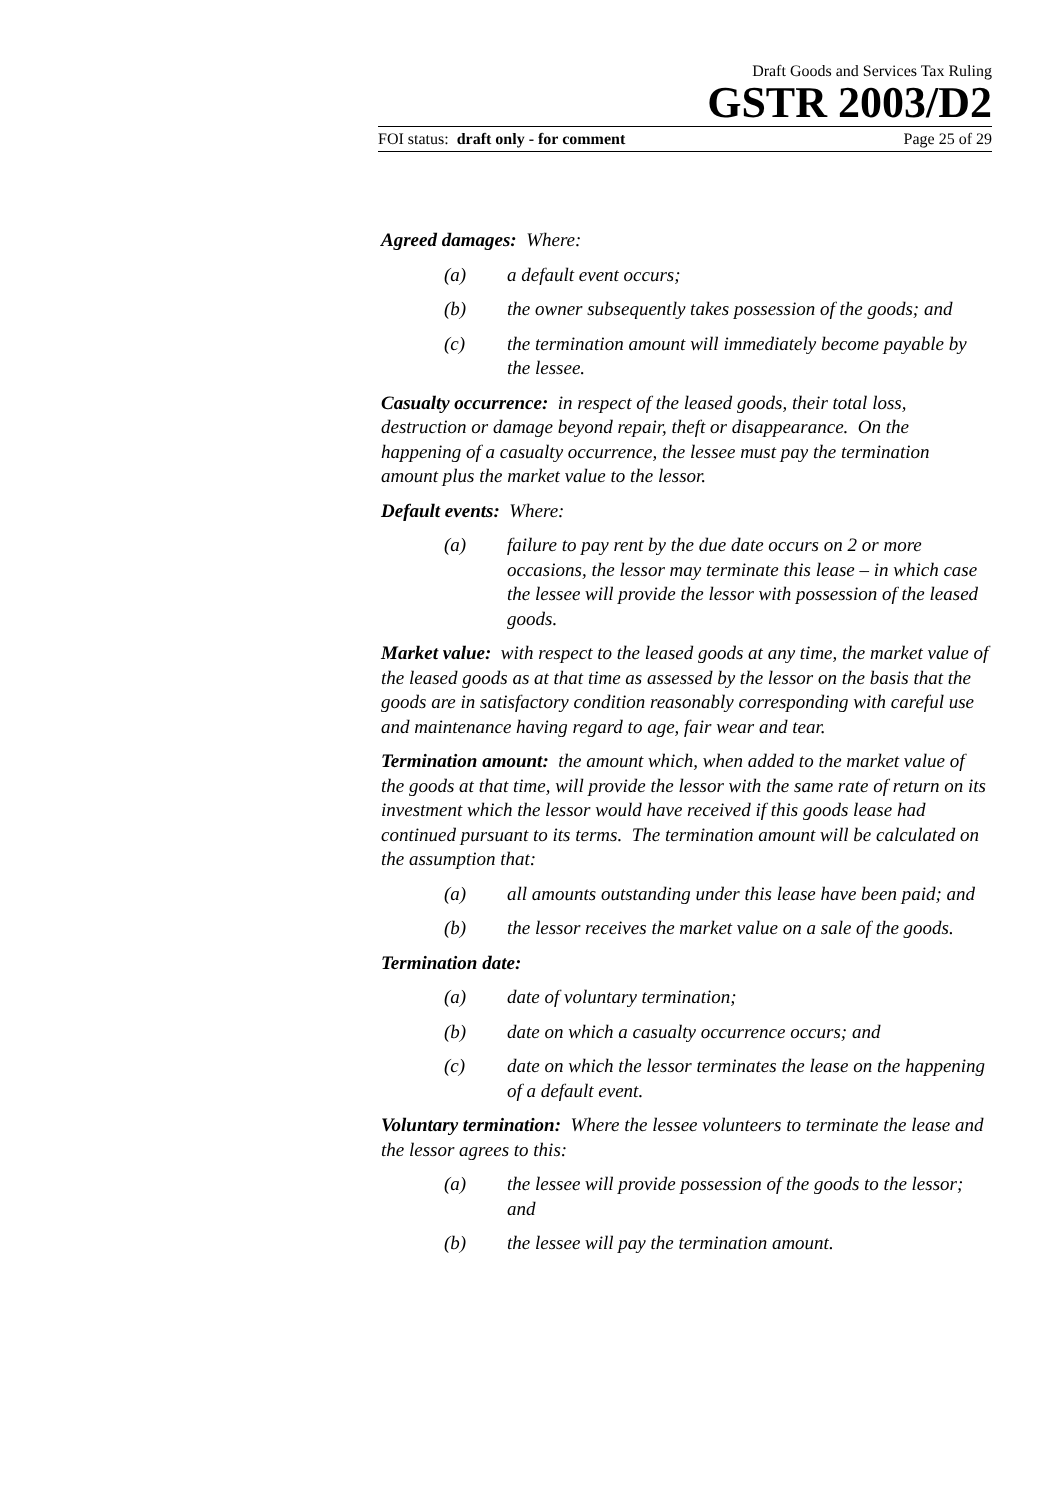Draft Goods and Services Tax Ruling
GSTR 2003/D2
FOI status: draft only - for comment Page 25 of 29
Agreed damages: Where:
(a) a default event occurs;
(b) the owner subsequently takes possession of the goods; and
(c) the termination amount will immediately become payable by the lessee.
Casualty occurrence: in respect of the leased goods, their total loss, destruction or damage beyond repair, theft or disappearance. On the happening of a casualty occurrence, the lessee must pay the termination amount plus the market value to the lessor.
Default events: Where:
(a) failure to pay rent by the due date occurs on 2 or more occasions, the lessor may terminate this lease – in which case the lessee will provide the lessor with possession of the leased goods.
Market value: with respect to the leased goods at any time, the market value of the leased goods as at that time as assessed by the lessor on the basis that the goods are in satisfactory condition reasonably corresponding with careful use and maintenance having regard to age, fair wear and tear.
Termination amount: the amount which, when added to the market value of the goods at that time, will provide the lessor with the same rate of return on its investment which the lessor would have received if this goods lease had continued pursuant to its terms. The termination amount will be calculated on the assumption that:
(a) all amounts outstanding under this lease have been paid; and
(b) the lessor receives the market value on a sale of the goods.
Termination date:
(a) date of voluntary termination;
(b) date on which a casualty occurrence occurs; and
(c) date on which the lessor terminates the lease on the happening of a default event.
Voluntary termination: Where the lessee volunteers to terminate the lease and the lessor agrees to this:
(a) the lessee will provide possession of the goods to the lessor; and
(b) the lessee will pay the termination amount.